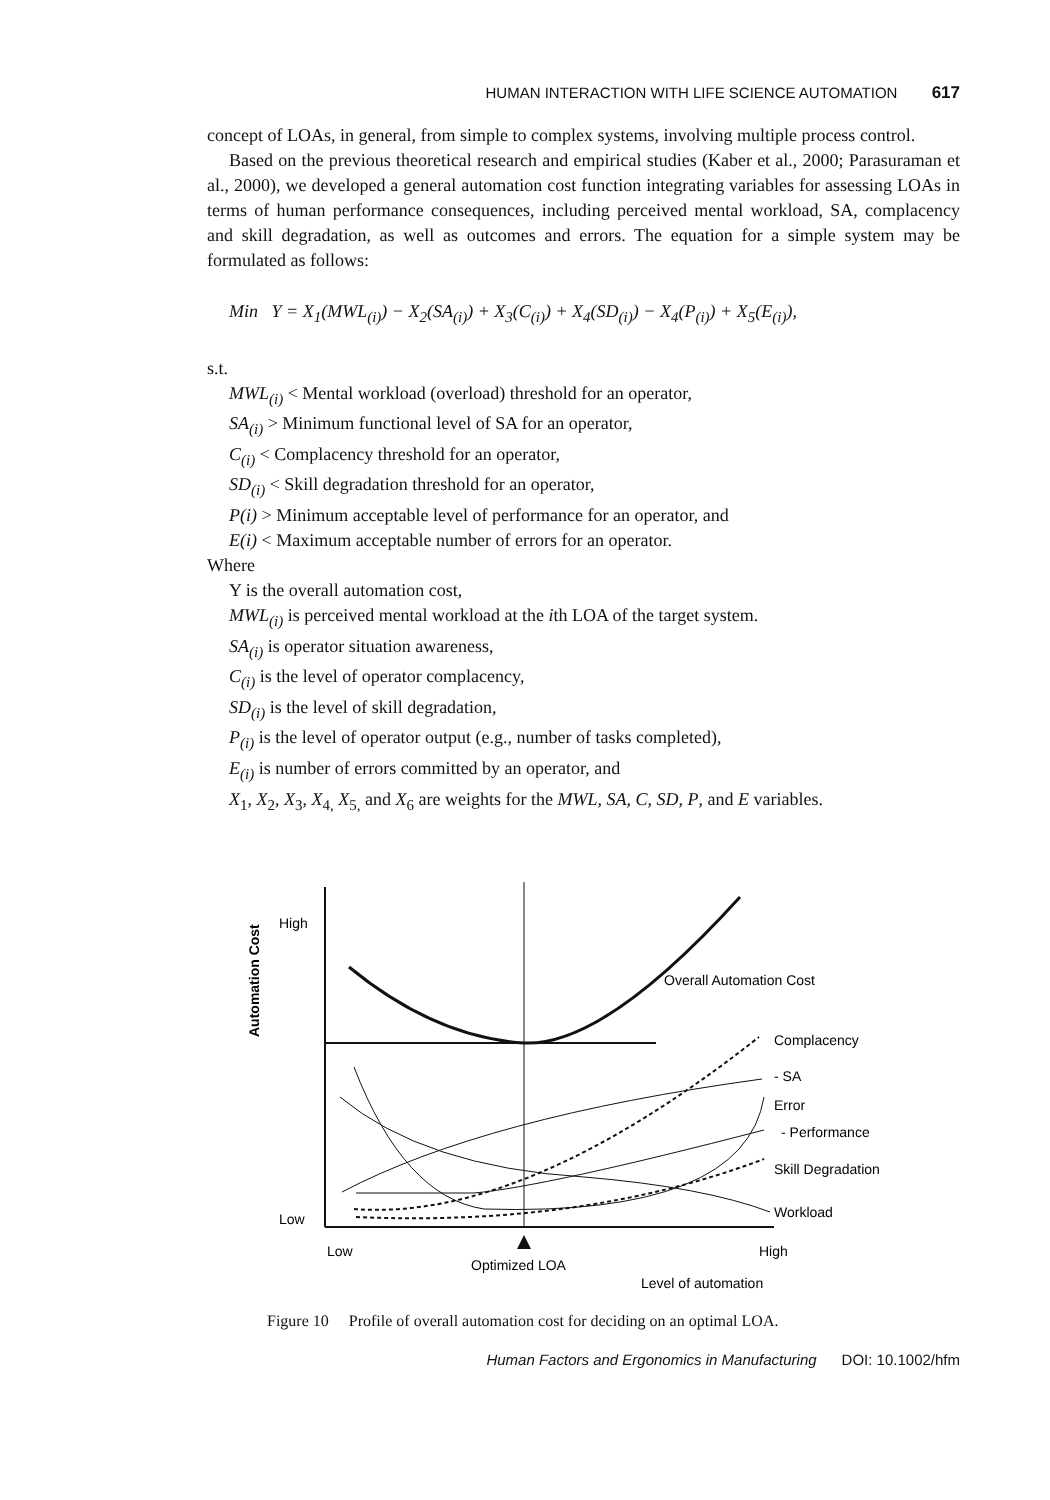HUMAN INTERACTION WITH LIFE SCIENCE AUTOMATION 617
concept of LOAs, in general, from simple to complex systems, involving multiple process control.
Based on the previous theoretical research and empirical studies (Kaber et al., 2000; Parasuraman et al., 2000), we developed a general automation cost function integrating variables for assessing LOAs in terms of human performance consequences, including perceived mental workload, SA, complacency and skill degradation, as well as outcomes and errors. The equation for a simple system may be formulated as follows:
Min Y = X<sub>1</sub>(MWL<sub>(i)</sub>) − X<sub>2</sub>(SA<sub>(i)</sub>) + X<sub>3</sub>(C<sub>(i)</sub>) + X<sub>4</sub>(SD<sub>(i)</sub>) − X<sub>4</sub>(P<sub>(i)</sub>) + X<sub>5</sub>(E<sub>(i)</sub>),
s.t.
MWL<sub>(i)</sub> < Mental workload (overload) threshold for an operator,
SA<sub>(i)</sub> > Minimum functional level of SA for an operator,
C<sub>(i)</sub> < Complacency threshold for an operator,
SD<sub>(i)</sub> < Skill degradation threshold for an operator,
P(i) > Minimum acceptable level of performance for an operator, and
E(i) < Maximum acceptable number of errors for an operator.
Where
Y is the overall automation cost,
MWL<sub>(i)</sub> is perceived mental workload at the ith LOA of the target system.
SA<sub>(i)</sub> is operator situation awareness,
C<sub>(i)</sub> is the level of operator complacency,
SD<sub>(i)</sub> is the level of skill degradation,
P<sub>(i)</sub> is the level of operator output (e.g., number of tasks completed),
E<sub>(i)</sub> is number of errors committed by an operator, and
X<sub>1</sub>, X<sub>2</sub>, X<sub>3</sub>, X<sub>4,</sub> X<sub>5,</sub> and X<sub>6</sub> are weights for the MWL, SA, C, SD, P, and E variables.
High
Low
Automation Cost
Overall Automation Cost
Complacency
- SA
Error
- Performance
Skill Degradation
Workload
Low
High
Optimized LOA
Level of automation
Figure 10 Profile of overall automation cost for deciding on an optimal LOA.
Human Factors and Ergonomics in Manufacturing DOI: 10.1002/hfm